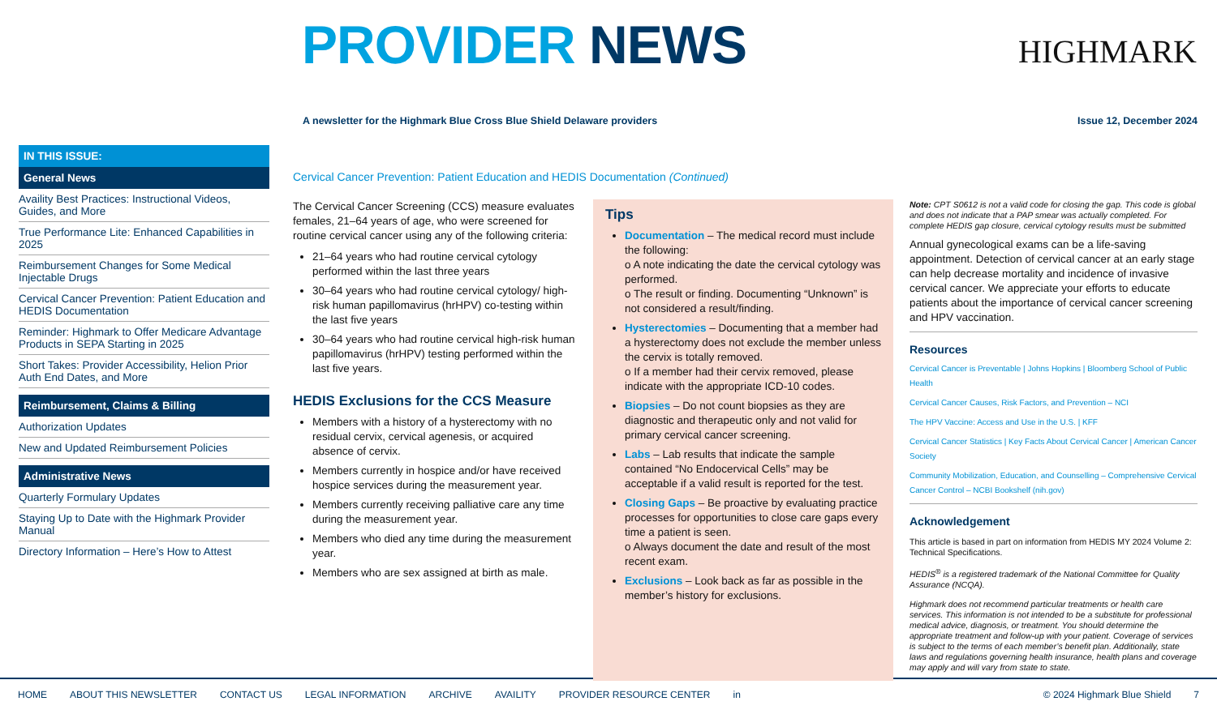PROVIDER NEWS
HIGHMARK
A newsletter for the Highmark Blue Cross Blue Shield Delaware providers Issue 12, December 2024
IN THIS ISSUE:
General News
Availity Best Practices: Instructional Videos, Guides, and More
True Performance Lite: Enhanced Capabilities in 2025
Reimbursement Changes for Some Medical Injectable Drugs
Cervical Cancer Prevention: Patient Education and HEDIS Documentation
Reminder: Highmark to Offer Medicare Advantage Products in SEPA Starting in 2025
Short Takes: Provider Accessibility, Helion Prior Auth End Dates, and More
Reimbursement, Claims & Billing
Authorization Updates
New and Updated Reimbursement Policies
Administrative News
Quarterly Formulary Updates
Staying Up to Date with the Highmark Provider Manual
Directory Information – Here’s How to Attest
Cervical Cancer Prevention: Patient Education and HEDIS Documentation (Continued)
The Cervical Cancer Screening (CCS) measure evaluates females, 21–64 years of age, who were screened for routine cervical cancer using any of the following criteria:
21–64 years who had routine cervical cytology performed within the last three years
30–64 years who had routine cervical cytology/ high-risk human papillomavirus (hrHPV) co-testing within the last five years
30–64 years who had routine cervical high-risk human papillomavirus (hrHPV) testing performed within the last five years.
HEDIS Exclusions for the CCS Measure
Members with a history of a hysterectomy with no residual cervix, cervical agenesis, or acquired absence of cervix.
Members currently in hospice and/or have received hospice services during the measurement year.
Members currently receiving palliative care any time during the measurement year.
Members who died any time during the measurement year.
Members who are sex assigned at birth as male.
Tips
Documentation – The medical record must include the following:
o A note indicating the date the cervical cytology was performed.
o The result or finding. Documenting “Unknown” is not considered a result/finding.
Hysterectomies – Documenting that a member had a hysterectomy does not exclude the member unless the cervix is totally removed.
o If a member had their cervix removed, please indicate with the appropriate ICD-10 codes.
Biopsies – Do not count biopsies as they are diagnostic and therapeutic only and not valid for primary cervical cancer screening.
Labs – Lab results that indicate the sample contained “No Endocervical Cells” may be acceptable if a valid result is reported for the test.
Closing Gaps – Be proactive by evaluating practice processes for opportunities to close care gaps every time a patient is seen.
o Always document the date and result of the most recent exam.
Exclusions – Look back as far as possible in the member’s history for exclusions.
Note: CPT S0612 is not a valid code for closing the gap. This code is global and does not indicate that a PAP smear was actually completed. For complete HEDIS gap closure, cervical cytology results must be submitted
Annual gynecological exams can be a life-saving appointment. Detection of cervical cancer at an early stage can help decrease mortality and incidence of invasive cervical cancer. We appreciate your efforts to educate patients about the importance of cervical cancer screening and HPV vaccination.
Resources
Cervical Cancer is Preventable | Johns Hopkins | Bloomberg School of Public Health
Cervical Cancer Causes, Risk Factors, and Prevention – NCI
The HPV Vaccine: Access and Use in the U.S. | KFF
Cervical Cancer Statistics | Key Facts About Cervical Cancer | American Cancer Society
Community Mobilization, Education, and Counselling – Comprehensive Cervical Cancer Control – NCBI Bookshelf (nih.gov)
Acknowledgement
This article is based in part on information from HEDIS MY 2024 Volume 2: Technical Specifications.
HEDIS<sup>®</sup> is a registered trademark of the National Committee for Quality Assurance (NCQA).
Highmark does not recommend particular treatments or health care services. This information is not intended to be a substitute for professional medical advice, diagnosis, or treatment. You should determine the appropriate treatment and follow-up with your patient. Coverage of services is subject to the terms of each member’s benefit plan. Additionally, state laws and regulations governing health insurance, health plans and coverage may apply and will vary from state to state.
HOME ABOUT THIS NEWSLETTER CONTACT US LEGAL INFORMATION ARCHIVE AVAILITY PROVIDER RESOURCE CENTER in © 2024 Highmark Blue Shield 7